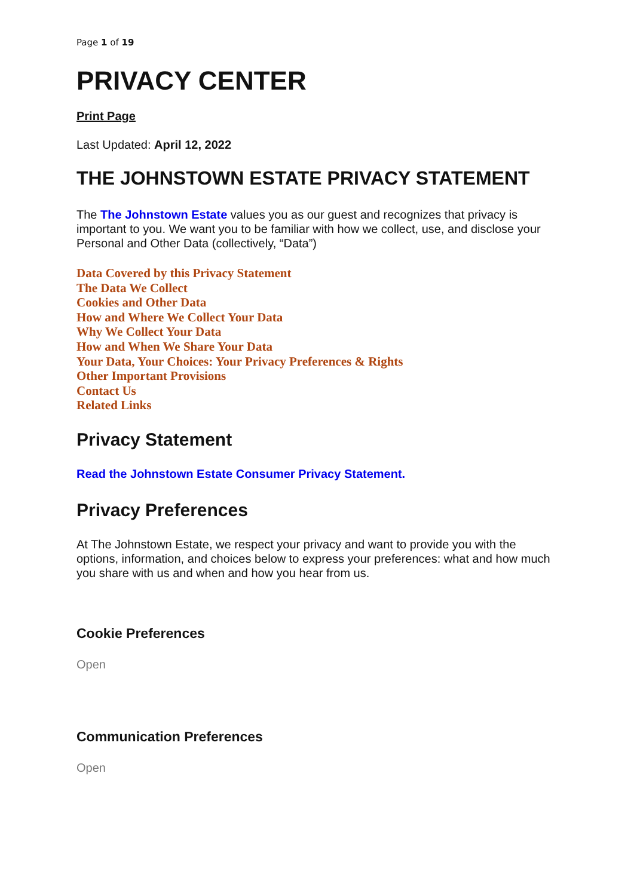Page 1 of 19
PRIVACY CENTER
Print Page
Last Updated: April 12, 2022
THE JOHNSTOWN ESTATE PRIVACY STATEMENT
The The Johnstown Estate values you as our guest and recognizes that privacy is important to you. We want you to be familiar with how we collect, use, and disclose your Personal and Other Data (collectively, “Data”)
Data Covered by this Privacy Statement
The Data We Collect
Cookies and Other Data
How and Where We Collect Your Data
Why We Collect Your Data
How and When We Share Your Data
Your Data, Your Choices: Your Privacy Preferences & Rights
Other Important Provisions
Contact Us
Related Links
Privacy Statement
Read the Johnstown Estate Consumer Privacy Statement.
Privacy Preferences
At The Johnstown Estate, we respect your privacy and want to provide you with the options, information, and choices below to express your preferences: what and how much you share with us and when and how you hear from us.
Cookie Preferences
Open
Communication Preferences
Open